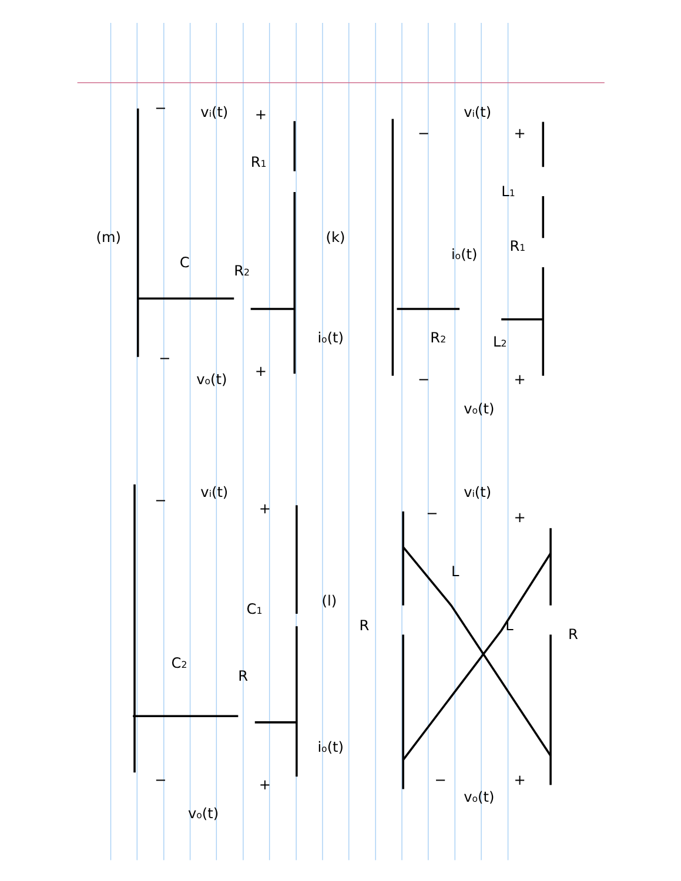vi(t)
+
−
L1
R1
io(t)
L2
R2
+
−
vo(t)
vi(t)
+
−
R1
(k)
(m)
R2
C
io(t)
+
−
vo(t)
vi(t)
+
−
L
L
R
R
(l)
vi(t)
+
−
C1
R
C2
io(t)
+
−
vo(t)
+
−
vo(t)